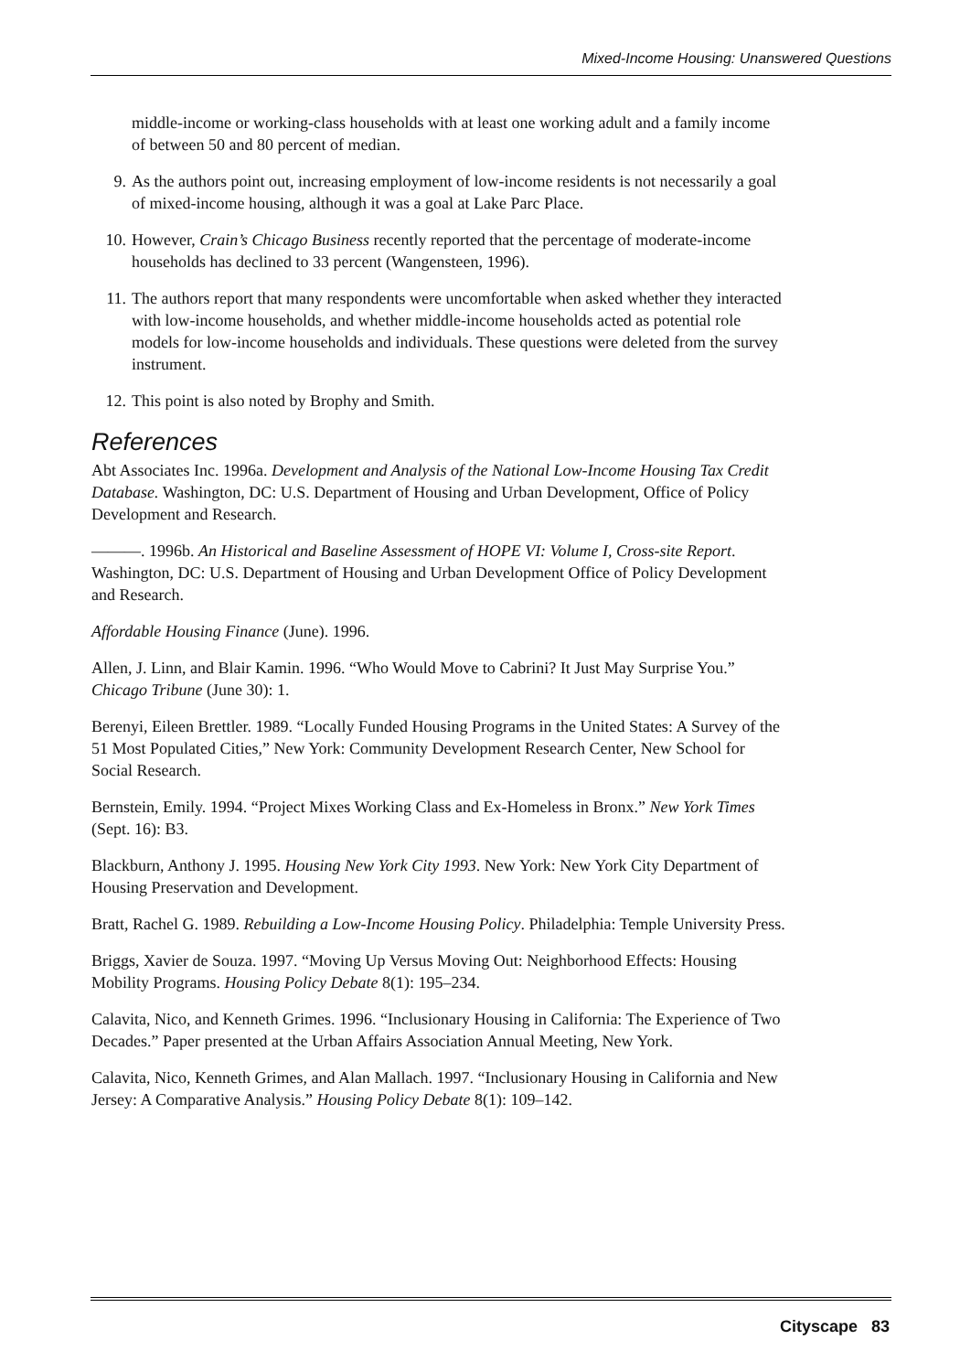Mixed-Income Housing: Unanswered Questions
middle-income or working-class households with at least one working adult and a family income of between 50 and 80 percent of median.
9. As the authors point out, increasing employment of low-income residents is not necessarily a goal of mixed-income housing, although it was a goal at Lake Parc Place.
10. However, Crain’s Chicago Business recently reported that the percentage of moderate-income households has declined to 33 percent (Wangensteen, 1996).
11. The authors report that many respondents were uncomfortable when asked whether they interacted with low-income households, and whether middle-income households acted as potential role models for low-income households and individuals. These questions were deleted from the survey instrument.
12. This point is also noted by Brophy and Smith.
References
Abt Associates Inc. 1996a. Development and Analysis of the National Low-Income Housing Tax Credit Database. Washington, DC: U.S. Department of Housing and Urban Development, Office of Policy Development and Research.
———. 1996b. An Historical and Baseline Assessment of HOPE VI: Volume I, Cross-site Report. Washington, DC: U.S. Department of Housing and Urban Development Office of Policy Development and Research.
Affordable Housing Finance (June). 1996.
Allen, J. Linn, and Blair Kamin. 1996. “Who Would Move to Cabrini? It Just May Surprise You.” Chicago Tribune (June 30): 1.
Berenyi, Eileen Brettler. 1989. “Locally Funded Housing Programs in the United States: A Survey of the 51 Most Populated Cities,” New York: Community Development Research Center, New School for Social Research.
Bernstein, Emily. 1994. “Project Mixes Working Class and Ex-Homeless in Bronx.” New York Times (Sept. 16): B3.
Blackburn, Anthony J. 1995. Housing New York City 1993. New York: New York City Department of Housing Preservation and Development.
Bratt, Rachel G. 1989. Rebuilding a Low-Income Housing Policy. Philadelphia: Temple University Press.
Briggs, Xavier de Souza. 1997. “Moving Up Versus Moving Out: Neighborhood Effects: Housing Mobility Programs. Housing Policy Debate 8(1): 195–234.
Calavita, Nico, and Kenneth Grimes. 1996. “Inclusionary Housing in California: The Experience of Two Decades.” Paper presented at the Urban Affairs Association Annual Meeting, New York.
Calavita, Nico, Kenneth Grimes, and Alan Mallach. 1997. “Inclusionary Housing in California and New Jersey: A Comparative Analysis.” Housing Policy Debate 8(1): 109–142.
Cityscape 83